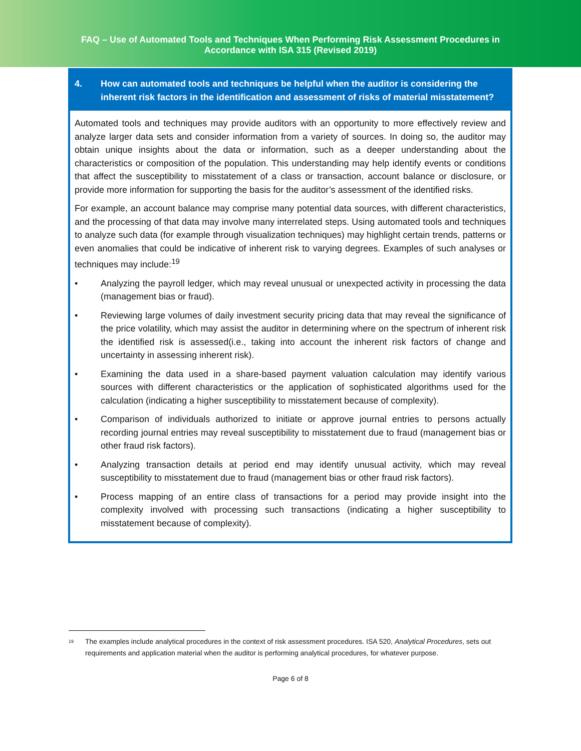FAQ – Use of Automated Tools and Techniques When Performing Risk Assessment Procedures in
Accordance with ISA 315 (Revised 2019)
4. How can automated tools and techniques be helpful when the auditor is considering the inherent risk factors in the identification and assessment of risks of material misstatement?
Automated tools and techniques may provide auditors with an opportunity to more effectively review and analyze larger data sets and consider information from a variety of sources. In doing so, the auditor may obtain unique insights about the data or information, such as a deeper understanding about the characteristics or composition of the population. This understanding may help identify events or conditions that affect the susceptibility to misstatement of a class or transaction, account balance or disclosure, or provide more information for supporting the basis for the auditor’s assessment of the identified risks.
For example, an account balance may comprise many potential data sources, with different characteristics, and the processing of that data may involve many interrelated steps. Using automated tools and techniques to analyze such data (for example through visualization techniques) may highlight certain trends, patterns or even anomalies that could be indicative of inherent risk to varying degrees. Examples of such analyses or techniques may include:<sup>19</sup>
• Analyzing the payroll ledger, which may reveal unusual or unexpected activity in processing the data (management bias or fraud).
• Reviewing large volumes of daily investment security pricing data that may reveal the significance of the price volatility, which may assist the auditor in determining where on the spectrum of inherent risk the identified risk is assessed(i.e., taking into account the inherent risk factors of change and uncertainty in assessing inherent risk).
• Examining the data used in a share-based payment valuation calculation may identify various sources with different characteristics or the application of sophisticated algorithms used for the calculation (indicating a higher susceptibility to misstatement because of complexity).
• Comparison of individuals authorized to initiate or approve journal entries to persons actually recording journal entries may reveal susceptibility to misstatement due to fraud (management bias or other fraud risk factors).
• Analyzing transaction details at period end may identify unusual activity, which may reveal susceptibility to misstatement due to fraud (management bias or other fraud risk factors).
• Process mapping of an entire class of transactions for a period may provide insight into the complexity involved with processing such transactions (indicating a higher susceptibility to misstatement because of complexity).
<sup>19</sup>
The examples include analytical procedures in the context of risk assessment procedures. ISA 520, Analytical Procedures, sets out requirements and application material when the auditor is performing analytical procedures, for whatever purpose.
Page 6 of 8